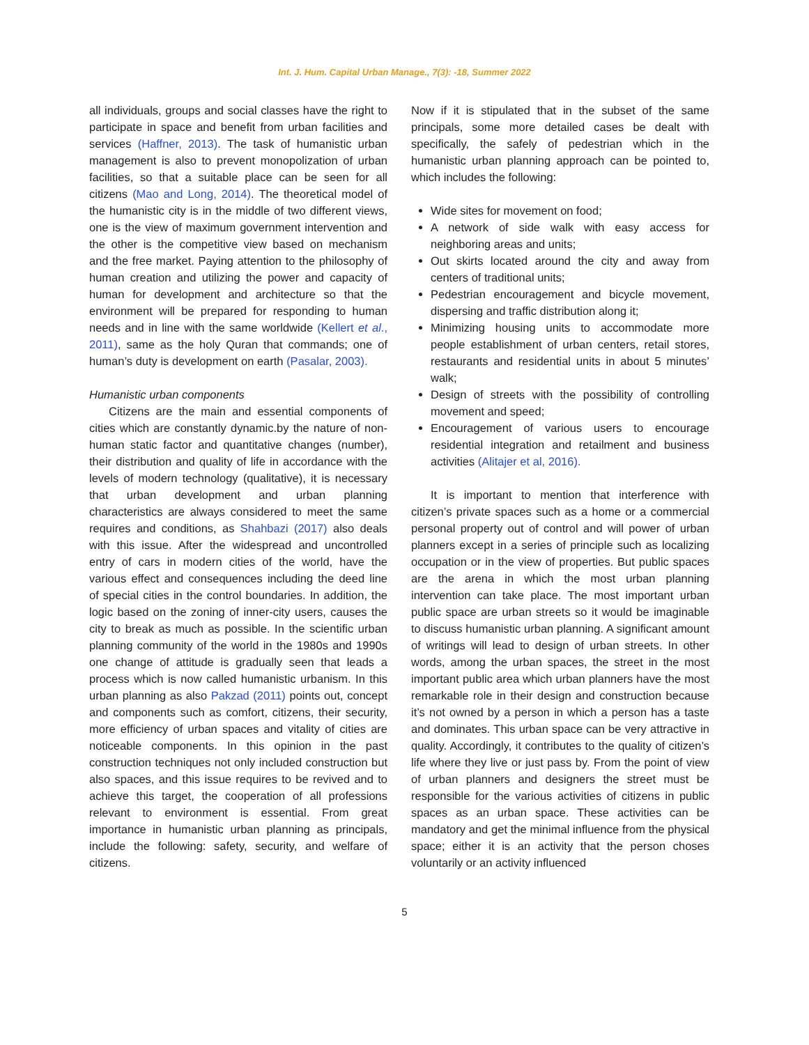Int. J. Hum. Capital Urban Manage., 7(3): -18, Summer 2022
all individuals, groups and social classes have the right to participate in space and benefit from urban facilities and services (Haffner, 2013). The task of humanistic urban management is also to prevent monopolization of urban facilities, so that a suitable place can be seen for all citizens (Mao and Long, 2014). The theoretical model of the humanistic city is in the middle of two different views, one is the view of maximum government intervention and the other is the competitive view based on mechanism and the free market. Paying attention to the philosophy of human creation and utilizing the power and capacity of human for development and architecture so that the environment will be prepared for responding to human needs and in line with the same worldwide (Kellert et al., 2011), same as the holy Quran that commands; one of human’s duty is development on earth (Pasalar, 2003).
Humanistic urban components
Citizens are the main and essential components of cities which are constantly dynamic.by the nature of non-human static factor and quantitative changes (number), their distribution and quality of life in accordance with the levels of modern technology (qualitative), it is necessary that urban development and urban planning characteristics are always considered to meet the same requires and conditions, as Shahbazi (2017) also deals with this issue. After the widespread and uncontrolled entry of cars in modern cities of the world, have the various effect and consequences including the deed line of special cities in the control boundaries. In addition, the logic based on the zoning of inner-city users, causes the city to break as much as possible. In the scientific urban planning community of the world in the 1980s and 1990s one change of attitude is gradually seen that leads a process which is now called humanistic urbanism. In this urban planning as also Pakzad (2011) points out, concept and components such as comfort, citizens, their security, more efficiency of urban spaces and vitality of cities are noticeable components. In this opinion in the past construction techniques not only included construction but also spaces, and this issue requires to be revived and to achieve this target, the cooperation of all professions relevant to environment is essential. From great importance in humanistic urban planning as principals, include the following: safety, security, and welfare of citizens.
Now if it is stipulated that in the subset of the same principals, some more detailed cases be dealt with specifically, the safely of pedestrian which in the humanistic urban planning approach can be pointed to, which includes the following:
Wide sites for movement on food;
A network of side walk with easy access for neighboring areas and units;
Out skirts located around the city and away from centers of traditional units;
Pedestrian encouragement and bicycle movement, dispersing and traffic distribution along it;
Minimizing housing units to accommodate more people establishment of urban centers, retail stores, restaurants and residential units in about 5 minutes’ walk;
Design of streets with the possibility of controlling movement and speed;
Encouragement of various users to encourage residential integration and retailment and business activities (Alitajer et al, 2016).
It is important to mention that interference with citizen’s private spaces such as a home or a commercial personal property out of control and will power of urban planners except in a series of principle such as localizing occupation or in the view of properties. But public spaces are the arena in which the most urban planning intervention can take place. The most important urban public space are urban streets so it would be imaginable to discuss humanistic urban planning. A significant amount of writings will lead to design of urban streets. In other words, among the urban spaces, the street in the most important public area which urban planners have the most remarkable role in their design and construction because it’s not owned by a person in which a person has a taste and dominates. This urban space can be very attractive in quality. Accordingly, it contributes to the quality of citizen’s life where they live or just pass by. From the point of view of urban planners and designers the street must be responsible for the various activities of citizens in public spaces as an urban space. These activities can be mandatory and get the minimal influence from the physical space; either it is an activity that the person choses voluntarily or an activity influenced
5